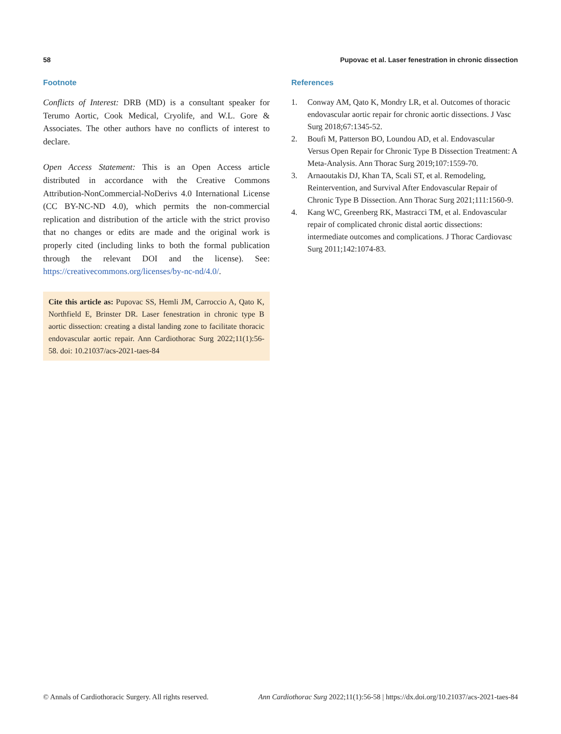58 Pupovac et al. Laser fenestration in chronic dissection
Footnote
Conflicts of Interest: DRB (MD) is a consultant speaker for Terumo Aortic, Cook Medical, Cryolife, and W.L. Gore & Associates. The other authors have no conflicts of interest to declare.
Open Access Statement: This is an Open Access article distributed in accordance with the Creative Commons Attribution-NonCommercial-NoDerivs 4.0 International License (CC BY-NC-ND 4.0), which permits the non-commercial replication and distribution of the article with the strict proviso that no changes or edits are made and the original work is properly cited (including links to both the formal publication through the relevant DOI and the license). See: https://creativecommons.org/licenses/by-nc-nd/4.0/.
Cite this article as: Pupovac SS, Hemli JM, Carroccio A, Qato K, Northfield E, Brinster DR. Laser fenestration in chronic type B aortic dissection: creating a distal landing zone to facilitate thoracic endovascular aortic repair. Ann Cardiothorac Surg 2022;11(1):56-58. doi: 10.21037/acs-2021-taes-84
References
1. Conway AM, Qato K, Mondry LR, et al. Outcomes of thoracic endovascular aortic repair for chronic aortic dissections. J Vasc Surg 2018;67:1345-52.
2. Boufi M, Patterson BO, Loundou AD, et al. Endovascular Versus Open Repair for Chronic Type B Dissection Treatment: A Meta-Analysis. Ann Thorac Surg 2019;107:1559-70.
3. Arnaoutakis DJ, Khan TA, Scali ST, et al. Remodeling, Reintervention, and Survival After Endovascular Repair of Chronic Type B Dissection. Ann Thorac Surg 2021;111:1560-9.
4. Kang WC, Greenberg RK, Mastracci TM, et al. Endovascular repair of complicated chronic distal aortic dissections: intermediate outcomes and complications. J Thorac Cardiovasc Surg 2011;142:1074-83.
© Annals of Cardiothoracic Surgery. All rights reserved. Ann Cardiothorac Surg 2022;11(1):56-58 | https://dx.doi.org/10.21037/acs-2021-taes-84